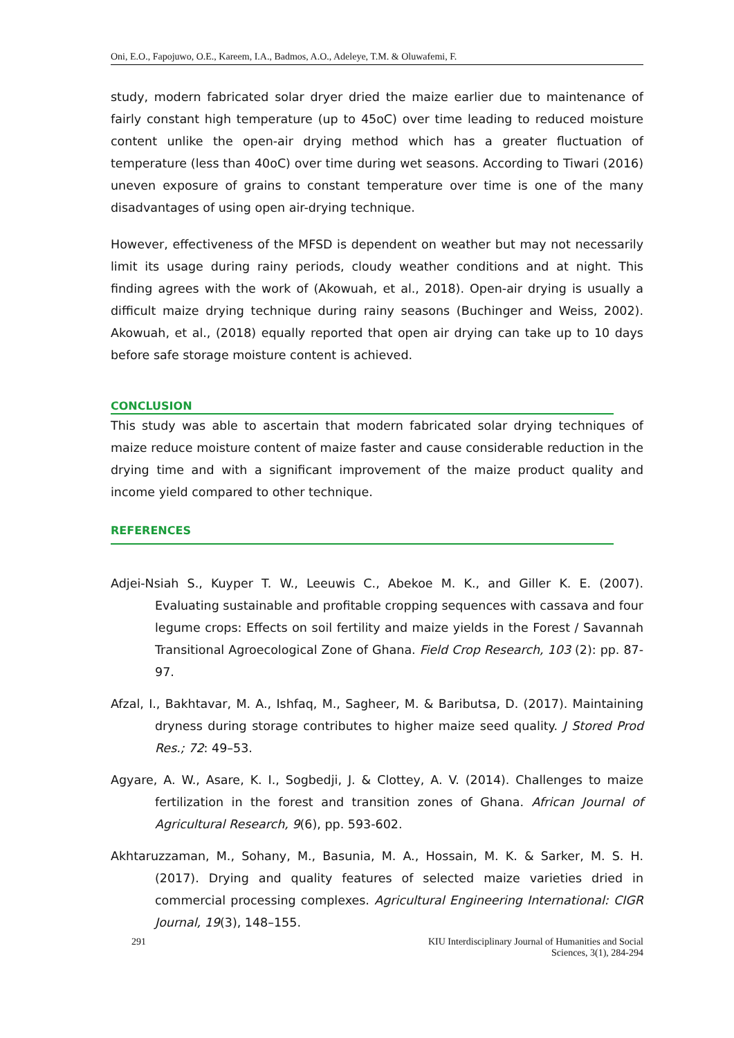Oni, E.O., Fapojuwo, O.E., Kareem, I.A., Badmos, A.O., Adeleye, T.M. & Oluwafemi, F.
study, modern fabricated solar dryer dried the maize earlier due to maintenance of fairly constant high temperature (up to 45oC) over time leading to reduced moisture content unlike the open-air drying method which has a greater fluctuation of temperature (less than 40oC) over time during wet seasons. According to Tiwari (2016) uneven exposure of grains to constant temperature over time is one of the many disadvantages of using open air-drying technique.
However, effectiveness of the MFSD is dependent on weather but may not necessarily limit its usage during rainy periods, cloudy weather conditions and at night. This finding agrees with the work of (Akowuah, et al., 2018). Open-air drying is usually a difficult maize drying technique during rainy seasons (Buchinger and Weiss, 2002). Akowuah, et al., (2018) equally reported that open air drying can take up to 10 days before safe storage moisture content is achieved.
CONCLUSION
This study was able to ascertain that modern fabricated solar drying techniques of maize reduce moisture content of maize faster and cause considerable reduction in the drying time and with a significant improvement of the maize product quality and income yield compared to other technique.
REFERENCES
Adjei-Nsiah S., Kuyper T. W., Leeuwis C., Abekoe M. K., and Giller K. E. (2007). Evaluating sustainable and profitable cropping sequences with cassava and four legume crops: Effects on soil fertility and maize yields in the Forest / Savannah Transitional Agroecological Zone of Ghana. Field Crop Research, 103 (2): pp. 87-97.
Afzal, I., Bakhtavar, M. A., Ishfaq, M., Sagheer, M. & Baributsa, D. (2017). Maintaining dryness during storage contributes to higher maize seed quality. J Stored Prod Res.; 72: 49–53.
Agyare, A. W., Asare, K. I., Sogbedji, J. & Clottey, A. V. (2014). Challenges to maize fertilization in the forest and transition zones of Ghana. African Journal of Agricultural Research, 9(6), pp. 593-602.
Akhtaruzzaman, M., Sohany, M., Basunia, M. A., Hossain, M. K. & Sarker, M. S. H. (2017). Drying and quality features of selected maize varieties dried in commercial processing complexes. Agricultural Engineering International: CIGR Journal, 19(3), 148–155.
291 KIU Interdisciplinary Journal of Humanities and Social
Sciences, 3(1), 284-294